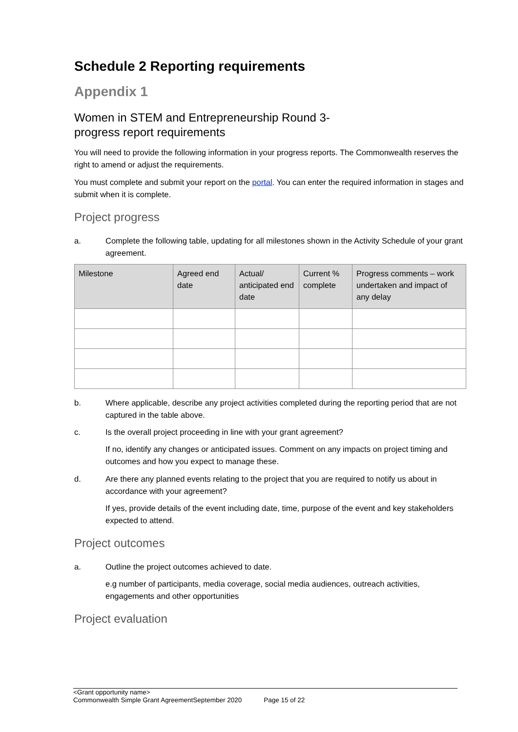Schedule 2 Reporting requirements
Appendix 1
Women in STEM and Entrepreneurship Round 3-
progress report requirements
You will need to provide the following information in your progress reports. The Commonwealth reserves the right to amend or adjust the requirements.
You must complete and submit your report on the portal. You can enter the required information in stages and submit when it is complete.
Project progress
a. Complete the following table, updating for all milestones shown in the Activity Schedule of your grant agreement.
| Milestone | Agreed end date | Actual/ anticipated end date | Current % complete | Progress comments – work undertaken and impact of any delay |
| --- | --- | --- | --- | --- |
b. Where applicable, describe any project activities completed during the reporting period that are not captured in the table above.
c. Is the overall project proceeding in line with your grant agreement?
If no, identify any changes or anticipated issues. Comment on any impacts on project timing and outcomes and how you expect to manage these.
d. Are there any planned events relating to the project that you are required to notify us about in accordance with your agreement?
If yes, provide details of the event including date, time, purpose of the event and key stakeholders expected to attend.
Project outcomes
a. Outline the project outcomes achieved to date.
e.g number of participants, media coverage, social media audiences, outreach activities, engagements and other opportunities
Project evaluation
<Grant opportunity name>
Commonwealth Simple Grant AgreementSeptember 2020 Page 15 of 22